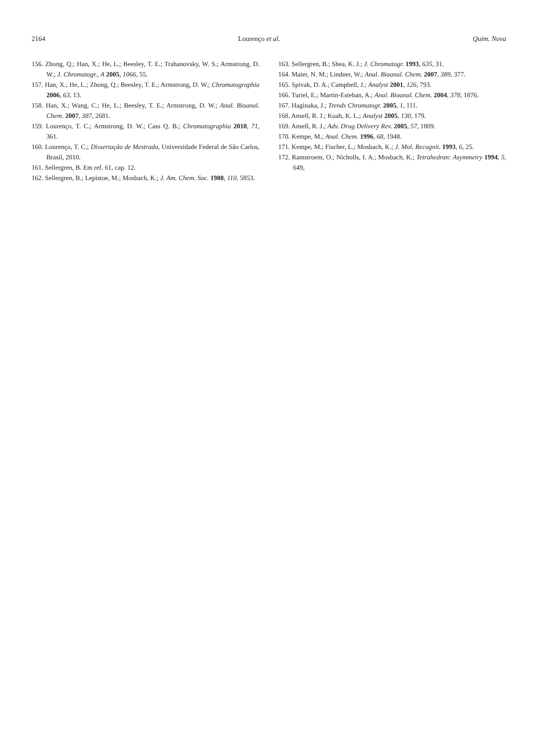2164 Lourenço et al. Quim. Nova
156. Zhong, Q.; Han, X.; He, L.; Beesley, T. E.; Trahanovsky, W. S.; Armstrong, D. W.; J. Chromatogr., A 2005, 1066, 55.
157. Han, X.; He, L.; Zhong, Q.; Beesley, T. E.; Armstrong, D. W.; Chromatographia 2006, 63, 13.
158. Han, X.; Wang, C.; He, L.; Beesley, T. E.; Armstrong, D. W.; Anal. Bioanal. Chem. 2007, 387, 2681.
159. Lourenço, T. C.; Armstrong, D. W.; Cass Q. B.; Chromatographia 2010, 71, 361.
160. Lourenço, T. C.; Dissertação de Mestrado, Universidade Federal de São Carlos, Brasil, 2010.
161. Sellergren, B. Em ref. 61, cap. 12.
162. Sellergren, B.; Lepistoe, M.; Mosbach, K.; J. Am. Chem. Soc. 1988, 110, 5853.
163. Sellergren, B.; Shea, K. J.; J. Chromatogr. 1993, 635, 31.
164. Maier, N. M.; Lindner, W.; Anal. Bioanal. Chem. 2007, 389, 377.
165. Spivak, D. A.; Campbell, J.; Analyst 2001, 126, 793.
166. Turiel, E.; Martin-Esteban, A.; Anal. Bioanal. Chem. 2004, 378, 1876.
167. Haginaka, J.; Trends Chromatogr. 2005, 1, 111.
168. Ansell, R. J.; Kuah, K. L.; Analyst 2005, 130, 179.
169. Ansell, R. J.; Adv. Drug Delivery Rev. 2005, 57, 1809.
170. Kempe, M.; Anal. Chem. 1996, 68, 1948.
171. Kempe, M.; Fischer, L.; Mosbach, K.; J. Mol. Recognit. 1993, 6, 25.
172. Ramstroem, O.; Nicholls, I. A.; Mosbach, K.; Tetrahedron: Asymmetry 1994, 5, 649,